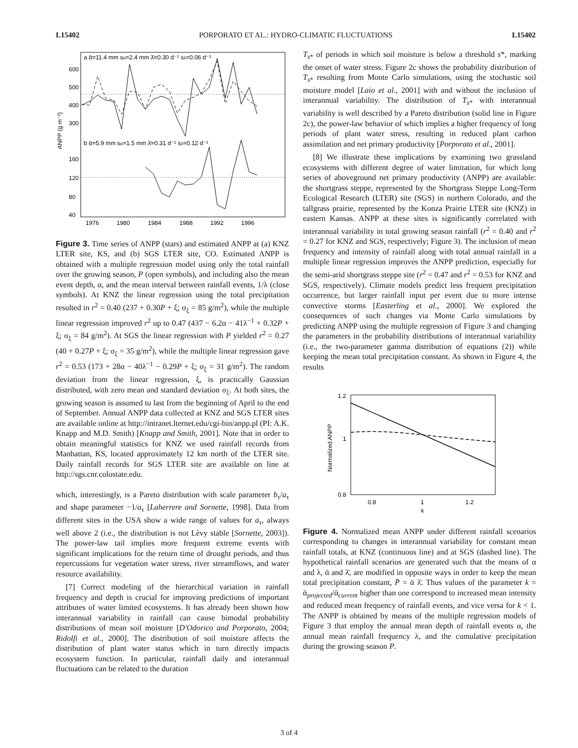L15402 PORPORATO ET AL.: HYDRO-CLIMATIC FLUCTUATIONS L15402
a ᾱ=11.4 mm sα=2.4 mm λ̄=0.30 d⁻¹ sλ=0.06 d⁻¹
b ᾱ=5.9 mm sα=1.5 mm λ̄=0.31 d⁻¹ sλ=0.12 d⁻¹
600
500
400
300
160
120
80
40
ANPP (g m⁻²)
1976
1980
1984
1988
1992
1996
Figure 3. Time series of ANPP (stars) and estimated ANPP at (a) KNZ LTER site, KS, and (b) SGS LTER site, CO. Estimated ANPP is obtained with a multiple regression model using only the total rainfall over the growing season, P (open symbols), and including also the mean event depth, α, and the mean interval between rainfall events, 1/λ (close symbols). At KNZ the linear regression using the total precipitation resulted in r<sup>2</sup> = 0.40 (237 + 0.30P + ξ; σ<sub>ξ</sub> = 85 g/m<sup>2</sup>), while the multiple linear regression improved r<sup>2</sup> up to 0.47 (437 − 6.2α − 41λ<sup>−1</sup> + 0.32P + ξ; σ<sub>ξ</sub> = 84 g/m<sup>2</sup>). At SGS the linear regression with P yielded r<sup>2</sup> = 0.27 (40 + 0.27P + ξ; σ<sub>ξ</sub> = 35 g/m<sup>2</sup>), while the multiple linear regression gave r<sup>2</sup> = 0.53 (173 + 28α − 40λ<sup>−1</sup> − 0.29P + ξ; σ<sub>ξ</sub> = 31 g/m<sup>2</sup>). The random deviation from the linear regression, ξ, is practically Gaussian distributed, with zero mean and standard deviation σ<sub>ξ</sub>. At both sites, the growing season is assumed to last from the beginning of April to the end of September. Annual ANPP data collected at KNZ and SGS LTER sites are available online at http://intranet.lternet.edu/cgi-bin/anpp.pl (PI: A.K. Knapp and M.D. Smith) [Knapp and Smith, 2001]. Note that in order to obtain meaningful statistics for KNZ we used rainfall records from Manhattan, KS, located approximately 12 km north of the LTER site. Daily rainfall records for SGS LTER site are available on line at http://sgs.cnr.colostate.edu.
which, interestingly, is a Pareto distribution with scale parameter b<sub>τ</sub>/a<sub>τ</sub> and shape parameter −1/a<sub>τ</sub> [Laherrere and Sornette, 1998]. Data from different sites in the USA show a wide range of values for a<sub>τ</sub>, always well above 2 (i.e., the distribution is not Lèvy stable [Sornette, 2003]). The power-law tail implies more frequent extreme events with significant implications for the return time of drought periods, and thus repercussions for vegetation water stress, river streamflows, and water resource availability.
[7] Correct modeling of the hierarchical variation in rainfall frequency and depth is crucial for improving predictions of important attributes of water limited ecosystems. It has already been shown how interannual variability in rainfall can cause bimodal probability distributions of mean soil moisture [D'Odorico and Porporato, 2004; Ridolfi et al., 2000]. The distribution of soil moisture affects the distribution of plant water status which in turn directly impacts ecosystem function. In particular, rainfall daily and interannual fluctuations can be related to the duration
T<sub>s*</sub> of periods in which soil moisture is below a threshold s*, marking the onset of water stress. Figure 2c shows the probability distribution of T<sub>s*</sub> resulting from Monte Carlo simulations, using the stochastic soil moisture model [Laio et al., 2001] with and without the inclusion of interannual variability. The distribution of T<sub>s*</sub> with interannual variability is well described by a Pareto distribution (solid line in Figure 2c), the power-law behavior of which implies a higher frequency of long periods of plant water stress, resulting in reduced plant carbon assimilation and net primary productivity [Porporato et al., 2001].
[8] We illustrate these implications by examining two grassland ecosystems with different degree of water limitation, for which long series of aboveground net primary productivity (ANPP) are available: the shortgrass steppe, represented by the Shortgrass Steppe Long-Term Ecological Research (LTER) site (SGS) in northern Colorado, and the tallgrass prairie, represented by the Konza Prairie LTER site (KNZ) in eastern Kansas. ANPP at these sites is significantly correlated with interannual variability in total growing season rainfall (r<sup>2</sup> = 0.40 and r<sup>2</sup> = 0.27 for KNZ and SGS, respectively; Figure 3). The inclusion of mean frequency and intensity of rainfall along with total annual rainfall in a multiple linear regression improves the ANPP prediction, especially for the semi-arid shortgrass steppe site (r<sup>2</sup> = 0.47 and r<sup>2</sup> = 0.53 for KNZ and SGS, respectively). Climate models predict less frequent precipitation occurrence, but larger rainfall input per event due to more intense convective storms [Easterling et al., 2000]. We explored the consequences of such changes via Monte Carlo simulations by predicting ANPP using the multiple regression of Figure 3 and changing the parameters in the probability distributions of interannual variability (i.e., the two-parameter gamma distribution of equations (2)) while keeping the mean total precipitation constant. As shown in Figure 4, the results
1.2
1
0.8
0.8
1
1.2
k
Normalized ANPP
Figure 4. Normalized mean ANPP under different rainfall scenarios corresponding to changes in interannual variability for constant mean rainfall totals, at KNZ (continuous line) and at SGS (dashed line). The hypothetical rainfall scenarios are generated such that the means of α and λ, ᾱ and λ̄, are modified in opposite ways in order to keep the mean total precipitation constant, P̄ = ᾱ λ̄. Thus values of the parameter k = ᾱ<sub>projected</sub>/ᾱ<sub>current</sub> higher than one correspond to increased mean intensity and reduced mean frequency of rainfall events, and vice versa for k < 1. The ANPP is obtained by means of the multiple regression models of Figure 3 that employ the annual mean depth of rainfall events α, the annual mean rainfall frequency λ, and the cumulative precipitation during the growing season P.
3 of 4